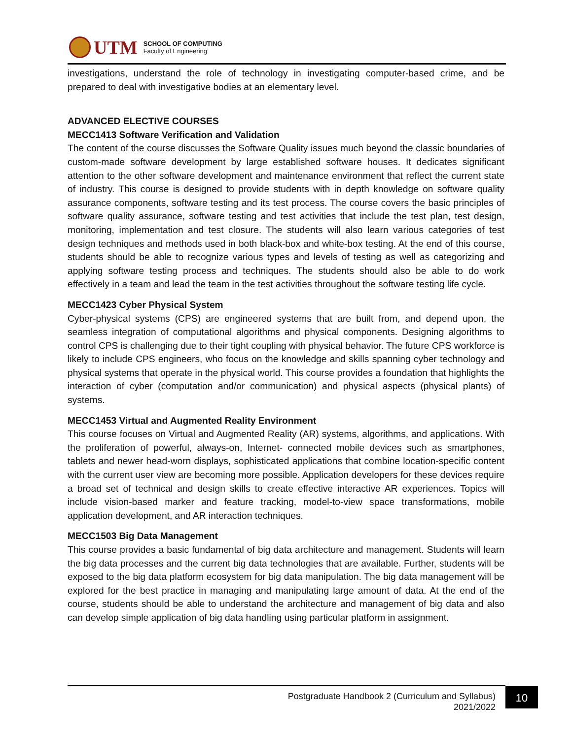UTM
SCHOOL OF COMPUTING
Faculty of Engineering
investigations, understand the role of technology in investigating computer-based crime, and be prepared to deal with investigative bodies at an elementary level.
ADVANCED ELECTIVE COURSES
MECC1413 Software Verification and Validation
The content of the course discusses the Software Quality issues much beyond the classic boundaries of custom-made software development by large established software houses. It dedicates significant attention to the other software development and maintenance environment that reflect the current state of industry. This course is designed to provide students with in depth knowledge on software quality assurance components, software testing and its test process. The course covers the basic principles of software quality assurance, software testing and test activities that include the test plan, test design, monitoring, implementation and test closure. The students will also learn various categories of test design techniques and methods used in both black-box and white-box testing. At the end of this course, students should be able to recognize various types and levels of testing as well as categorizing and applying software testing process and techniques. The students should also be able to do work effectively in a team and lead the team in the test activities throughout the software testing life cycle.
MECC1423 Cyber Physical System
Cyber-physical systems (CPS) are engineered systems that are built from, and depend upon, the seamless integration of computational algorithms and physical components. Designing algorithms to control CPS is challenging due to their tight coupling with physical behavior. The future CPS workforce is likely to include CPS engineers, who focus on the knowledge and skills spanning cyber technology and physical systems that operate in the physical world. This course provides a foundation that highlights the interaction of cyber (computation and/or communication) and physical aspects (physical plants) of systems.
MECC1453 Virtual and Augmented Reality Environment
This course focuses on Virtual and Augmented Reality (AR) systems, algorithms, and applications. With the proliferation of powerful, always-on, Internet- connected mobile devices such as smartphones, tablets and newer head-worn displays, sophisticated applications that combine location-specific content with the current user view are becoming more possible. Application developers for these devices require a broad set of technical and design skills to create effective interactive AR experiences. Topics will include vision-based marker and feature tracking, model-to-view space transformations, mobile application development, and AR interaction techniques.
MECC1503 Big Data Management
This course provides a basic fundamental of big data architecture and management. Students will learn the big data processes and the current big data technologies that are available. Further, students will be exposed to the big data platform ecosystem for big data manipulation. The big data management will be explored for the best practice in managing and manipulating large amount of data. At the end of the course, students should be able to understand the architecture and management of big data and also can develop simple application of big data handling using particular platform in assignment.
Postgraduate Handbook 2 (Curriculum and Syllabus)
2021/2022
10